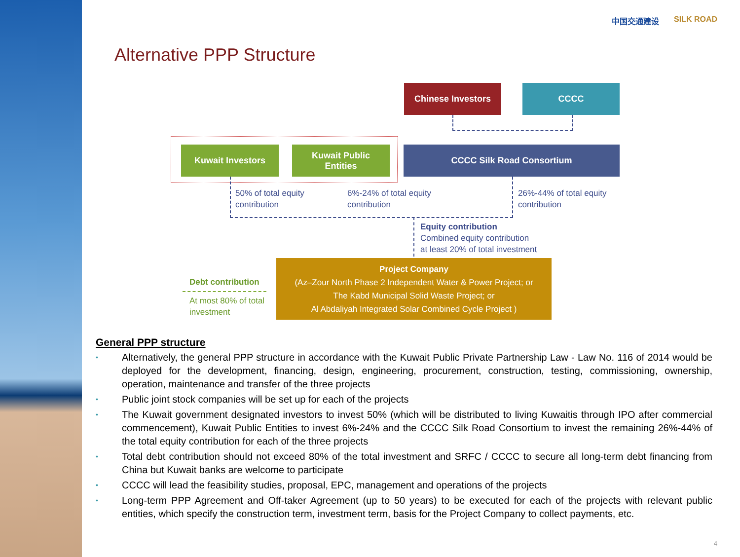Alternative PPP Structure
中国交通建设 SILK ROAD
Chinese Investors CCCC
Kuwait Investors
Kuwait Public
Entities
CCCC Silk Road Consortium
50% of total equity
contribution
6%-24% of total equity
contribution
26%-44% of total equity
contribution
Equity contribution
Combined equity contribution
at least 20% of total investment
Project Company
(Az–Zour North Phase 2 Independent Water & Power Project; or
The Kabd Municipal Solid Waste Project; or
Al Abdaliyah Integrated Solar Combined Cycle Project )
Debt contribution
At most 80% of total
investment
General PPP structure
• Alternatively, the general PPP structure in accordance with the Kuwait Public Private Partnership Law - Law No. 116 of 2014 would be deployed for the development, financing, design, engineering, procurement, construction, testing, commissioning, ownership, operation, maintenance and transfer of the three projects
• Public joint stock companies will be set up for each of the projects
• The Kuwait government designated investors to invest 50% (which will be distributed to living Kuwaitis through IPO after commercial commencement), Kuwait Public Entities to invest 6%-24% and the CCCC Silk Road Consortium to invest the remaining 26%-44% of the total equity contribution for each of the three projects
• Total debt contribution should not exceed 80% of the total investment and SRFC / CCCC to secure all long-term debt financing from China but Kuwait banks are welcome to participate
• CCCC will lead the feasibility studies, proposal, EPC, management and operations of the projects
• Long-term PPP Agreement and Off-taker Agreement (up to 50 years) to be executed for each of the projects with relevant public entities, which specify the construction term, investment term, basis for the Project Company to collect payments, etc.
4